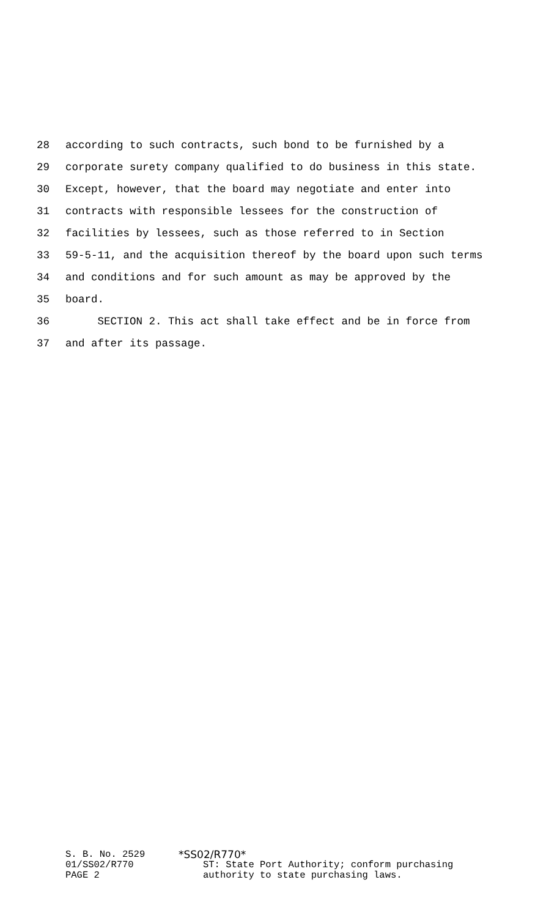28 according to such contracts, such bond to be furnished by a
29 corporate surety company qualified to do business in this state.
30 Except, however, that the board may negotiate and enter into
31 contracts with responsible lessees for the construction of
32 facilities by lessees, such as those referred to in Section
33 59-5-11, and the acquisition thereof by the board upon such terms
34 and conditions and for such amount as may be approved by the
35 board.
36 SECTION 2. This act shall take effect and be in force from
37 and after its passage.
S. B. No. 2529
01/SS02/R770
PAGE 2
*SS02/R770*
ST: State Port Authority; conform purchasing
authority to state purchasing laws.